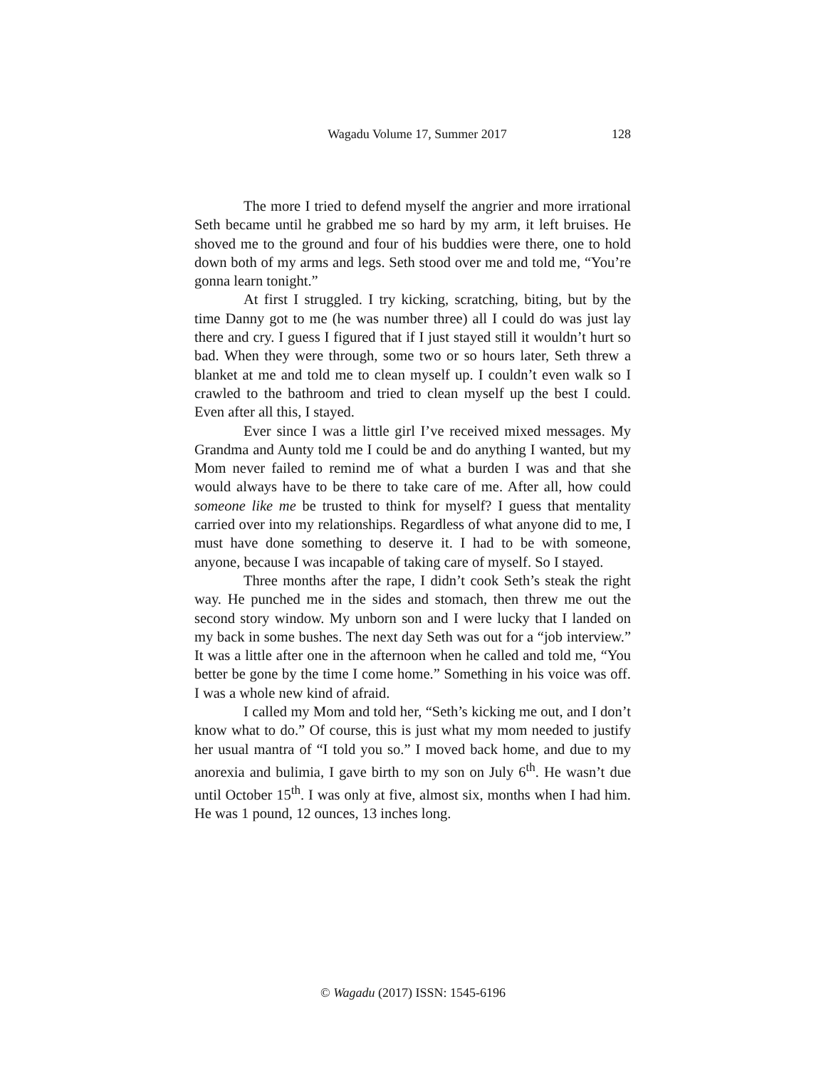Wagadu Volume 17, Summer 2017 128
The more I tried to defend myself the angrier and more irrational Seth became until he grabbed me so hard by my arm, it left bruises. He shoved me to the ground and four of his buddies were there, one to hold down both of my arms and legs. Seth stood over me and told me, “You’re gonna learn tonight.”
At first I struggled. I try kicking, scratching, biting, but by the time Danny got to me (he was number three) all I could do was just lay there and cry. I guess I figured that if I just stayed still it wouldn’t hurt so bad. When they were through, some two or so hours later, Seth threw a blanket at me and told me to clean myself up. I couldn’t even walk so I crawled to the bathroom and tried to clean myself up the best I could. Even after all this, I stayed.
Ever since I was a little girl I’ve received mixed messages. My Grandma and Aunty told me I could be and do anything I wanted, but my Mom never failed to remind me of what a burden I was and that she would always have to be there to take care of me. After all, how could someone like me be trusted to think for myself? I guess that mentality carried over into my relationships. Regardless of what anyone did to me, I must have done something to deserve it. I had to be with someone, anyone, because I was incapable of taking care of myself. So I stayed.
Three months after the rape, I didn’t cook Seth’s steak the right way. He punched me in the sides and stomach, then threw me out the second story window. My unborn son and I were lucky that I landed on my back in some bushes. The next day Seth was out for a “job interview.” It was a little after one in the afternoon when he called and told me, “You better be gone by the time I come home.” Something in his voice was off. I was a whole new kind of afraid.
I called my Mom and told her, “Seth’s kicking me out, and I don’t know what to do.” Of course, this is just what my mom needed to justify her usual mantra of “I told you so.” I moved back home, and due to my anorexia and bulimia, I gave birth to my son on July 6<sup>th</sup>. He wasn’t due until October 15<sup>th</sup>. I was only at five, almost six, months when I had him. He was 1 pound, 12 ounces, 13 inches long.
© Wagadu (2017) ISSN: 1545-6196